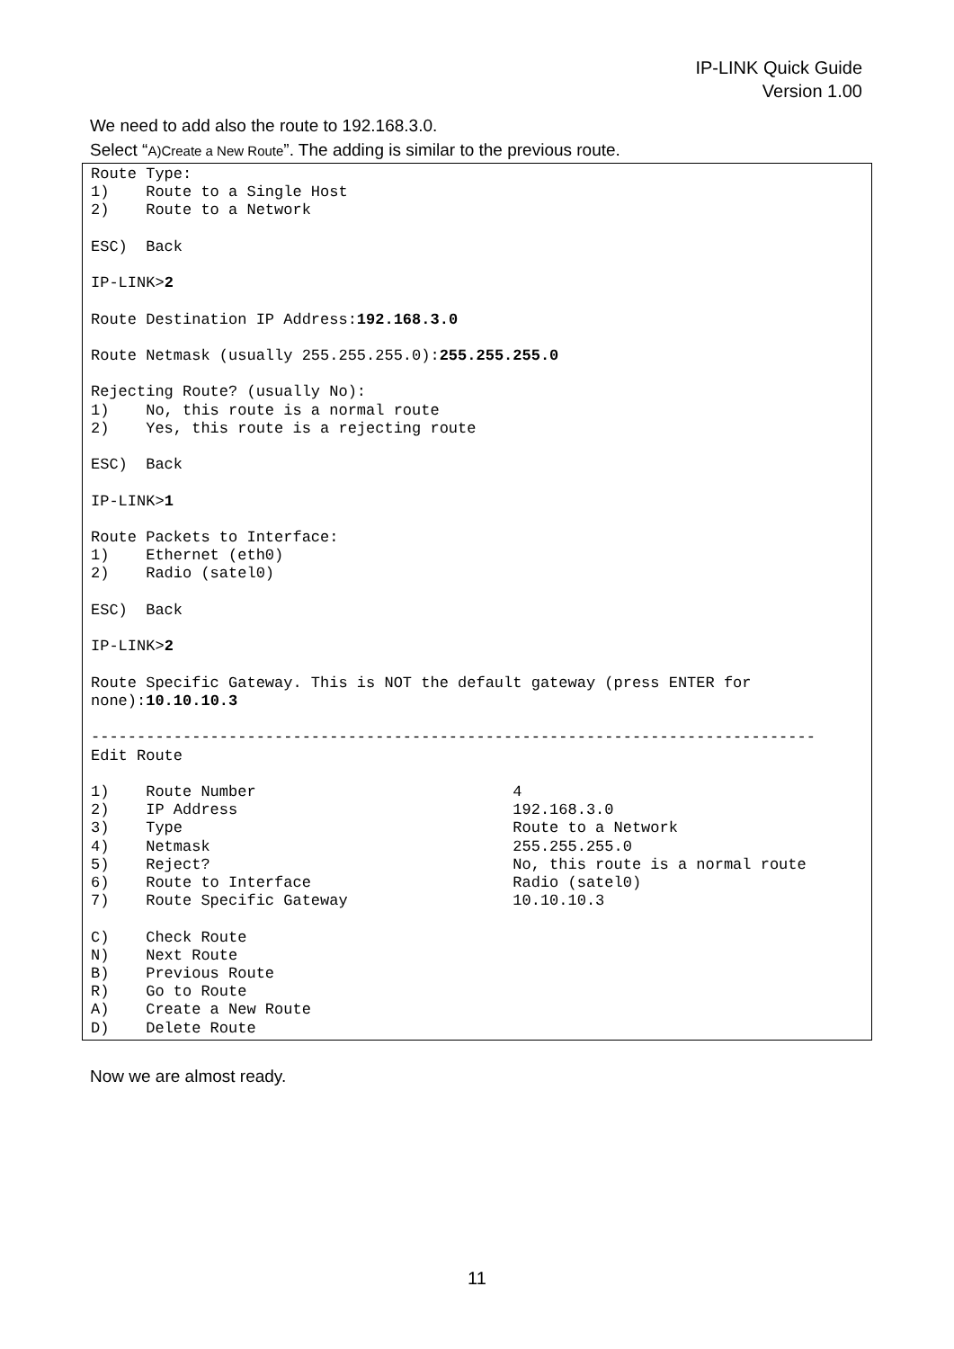IP-LINK Quick Guide
Version 1.00
We need to add also the route to 192.168.3.0.
Select “A)Create a New Route”. The adding is similar to the previous route.
Route Type:
1)    Route to a Single Host
2)    Route to a Network

ESC)  Back

IP-LINK>2

Route Destination IP Address:192.168.3.0

Route Netmask (usually 255.255.255.0):255.255.255.0

Rejecting Route? (usually No):
1)    No, this route is a normal route
2)    Yes, this route is a rejecting route

ESC)  Back

IP-LINK>1

Route Packets to Interface:
1)    Ethernet (eth0)
2)    Radio (satel0)

ESC)  Back

IP-LINK>2

Route Specific Gateway. This is NOT the default gateway (press ENTER for
none):10.10.10.3

-------------------------------------------------------------------------------
Edit Route

1)    Route Number                            4
2)    IP Address                              192.168.3.0
3)    Type                                    Route to a Network
4)    Netmask                                 255.255.255.0
5)    Reject?                                 No, this route is a normal route
6)    Route to Interface                      Radio (satel0)
7)    Route Specific Gateway                  10.10.10.3

C)    Check Route
N)    Next Route
B)    Previous Route
R)    Go to Route
A)    Create a New Route
D)    Delete Route
Now we are almost ready.
11